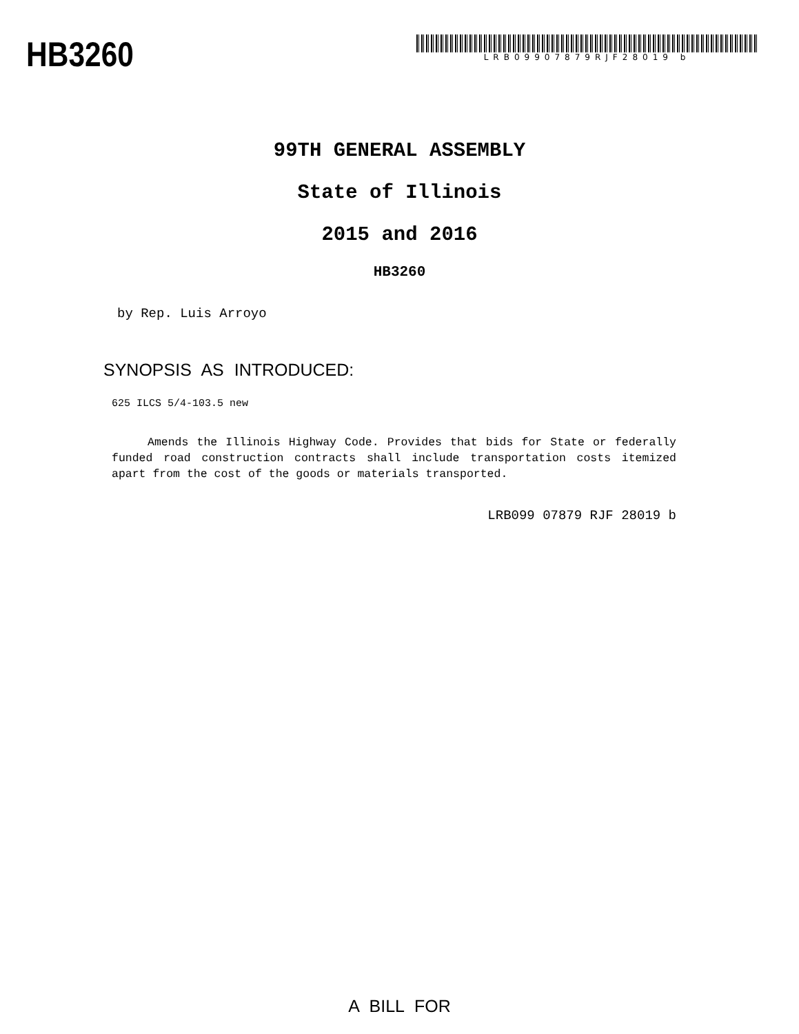HB3260
LRB09907879RJF28019 b
99TH GENERAL ASSEMBLY
State of Illinois
2015 and 2016
HB3260
by Rep. Luis Arroyo
SYNOPSIS AS INTRODUCED:
625 ILCS 5/4-103.5 new
Amends the Illinois Highway Code. Provides that bids for State or federally funded road construction contracts shall include transportation costs itemized apart from the cost of the goods or materials transported.
LRB099 07879 RJF 28019 b
A BILL FOR